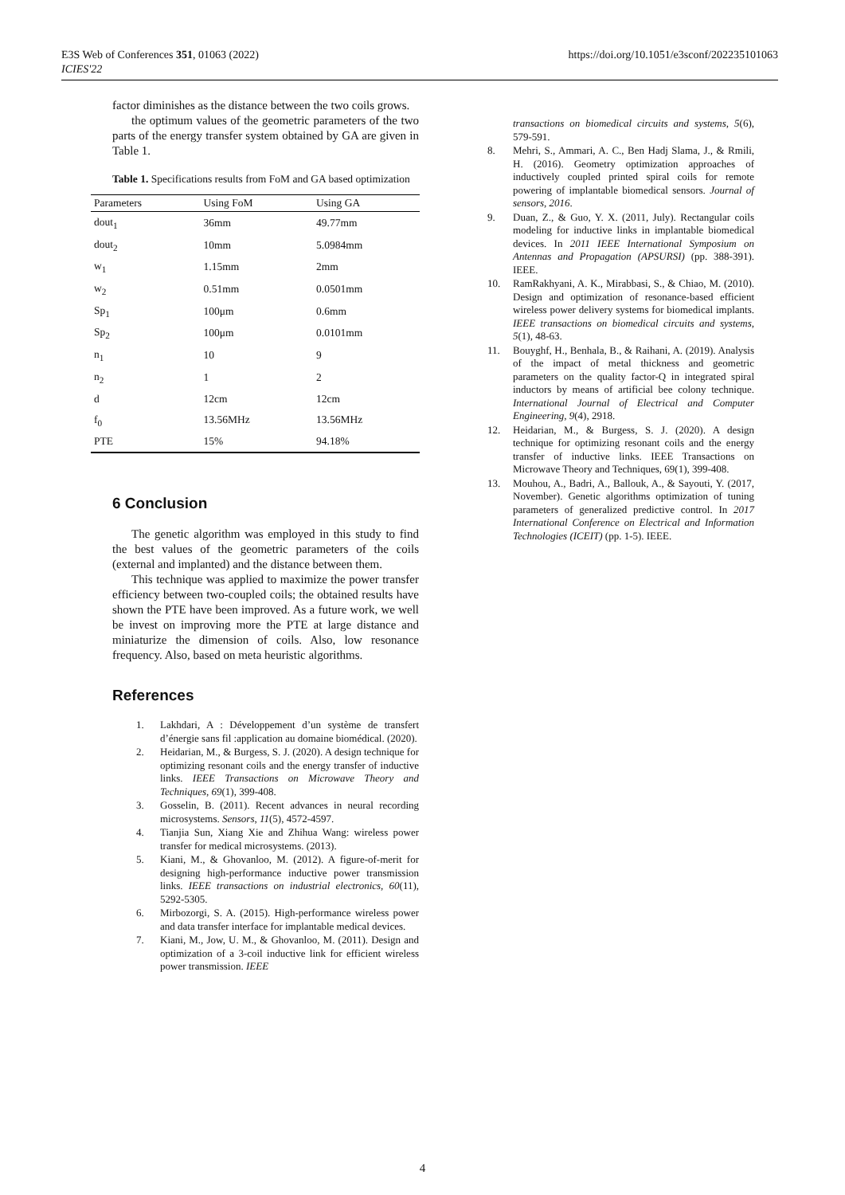E3S Web of Conferences 351, 01063 (2022)
ICIES'22
https://doi.org/10.1051/e3sconf/202235101063
factor diminishes as the distance between the two coils grows.
the optimum values of the geometric parameters of the two parts of the energy transfer system obtained by GA are given in Table 1.
Table 1. Specifications results from FoM and GA based optimization
| Parameters | Using FoM | Using GA |
| --- | --- | --- |
| dout<sub>1</sub> | 36mm | 49.77mm |
| dout<sub>2</sub> | 10mm | 5.0984mm |
| w<sub>1</sub> | 1.15mm | 2mm |
| w<sub>2</sub> | 0.51mm | 0.0501mm |
| Sp<sub>1</sub> | 100μm | 0.6mm |
| Sp<sub>2</sub> | 100μm | 0.0101mm |
| n<sub>1</sub> | 10 | 9 |
| n<sub>2</sub> | 1 | 2 |
| d | 12cm | 12cm |
| f<sub>0</sub> | 13.56MHz | 13.56MHz |
| PTE | 15% | 94.18% |
6 Conclusion
The genetic algorithm was employed in this study to find the best values of the geometric parameters of the coils (external and implanted) and the distance between them.
This technique was applied to maximize the power transfer efficiency between two-coupled coils; the obtained results have shown the PTE have been improved. As a future work, we well be invest on improving more the PTE at large distance and miniaturize the dimension of coils. Also, low resonance frequency. Also, based on meta heuristic algorithms.
References
1. Lakhdari, A : Développement d’un système de transfert d’énergie sans fil :application au domaine biomédical. (2020).
2. Heidarian, M., & Burgess, S. J. (2020). A design technique for optimizing resonant coils and the energy transfer of inductive links. IEEE Transactions on Microwave Theory and Techniques, 69(1), 399-408.
3. Gosselin, B. (2011). Recent advances in neural recording microsystems. Sensors, 11(5), 4572-4597.
4. Tianjia Sun, Xiang Xie and Zhihua Wang: wireless power transfer for medical microsystems. (2013).
5. Kiani, M., & Ghovanloo, M. (2012). A figure-of-merit for designing high-performance inductive power transmission links. IEEE transactions on industrial electronics, 60(11), 5292-5305.
6. Mirbozorgi, S. A. (2015). High-performance wireless power and data transfer interface for implantable medical devices.
7. Kiani, M., Jow, U. M., & Ghovanloo, M. (2011). Design and optimization of a 3-coil inductive link for efficient wireless power transmission. IEEE
transactions on biomedical circuits and systems, 5(6), 579-591.
8. Mehri, S., Ammari, A. C., Ben Hadj Slama, J., & Rmili, H. (2016). Geometry optimization approaches of inductively coupled printed spiral coils for remote powering of implantable biomedical sensors. Journal of sensors, 2016.
9. Duan, Z., & Guo, Y. X. (2011, July). Rectangular coils modeling for inductive links in implantable biomedical devices. In 2011 IEEE International Symposium on Antennas and Propagation (APSURSI) (pp. 388-391). IEEE.
10. RamRakhyani, A. K., Mirabbasi, S., & Chiao, M. (2010). Design and optimization of resonance-based efficient wireless power delivery systems for biomedical implants. IEEE transactions on biomedical circuits and systems, 5(1), 48-63.
11. Bouyghf, H., Benhala, B., & Raihani, A. (2019). Analysis of the impact of metal thickness and geometric parameters on the quality factor-Q in integrated spiral inductors by means of artificial bee colony technique. International Journal of Electrical and Computer Engineering, 9(4), 2918.
12. Heidarian, M., & Burgess, S. J. (2020). A design technique for optimizing resonant coils and the energy transfer of inductive links. IEEE Transactions on Microwave Theory and Techniques, 69(1), 399-408.
13. Mouhou, A., Badri, A., Ballouk, A., & Sayouti, Y. (2017, November). Genetic algorithms optimization of tuning parameters of generalized predictive control. In 2017 International Conference on Electrical and Information Technologies (ICEIT) (pp. 1-5). IEEE.
4